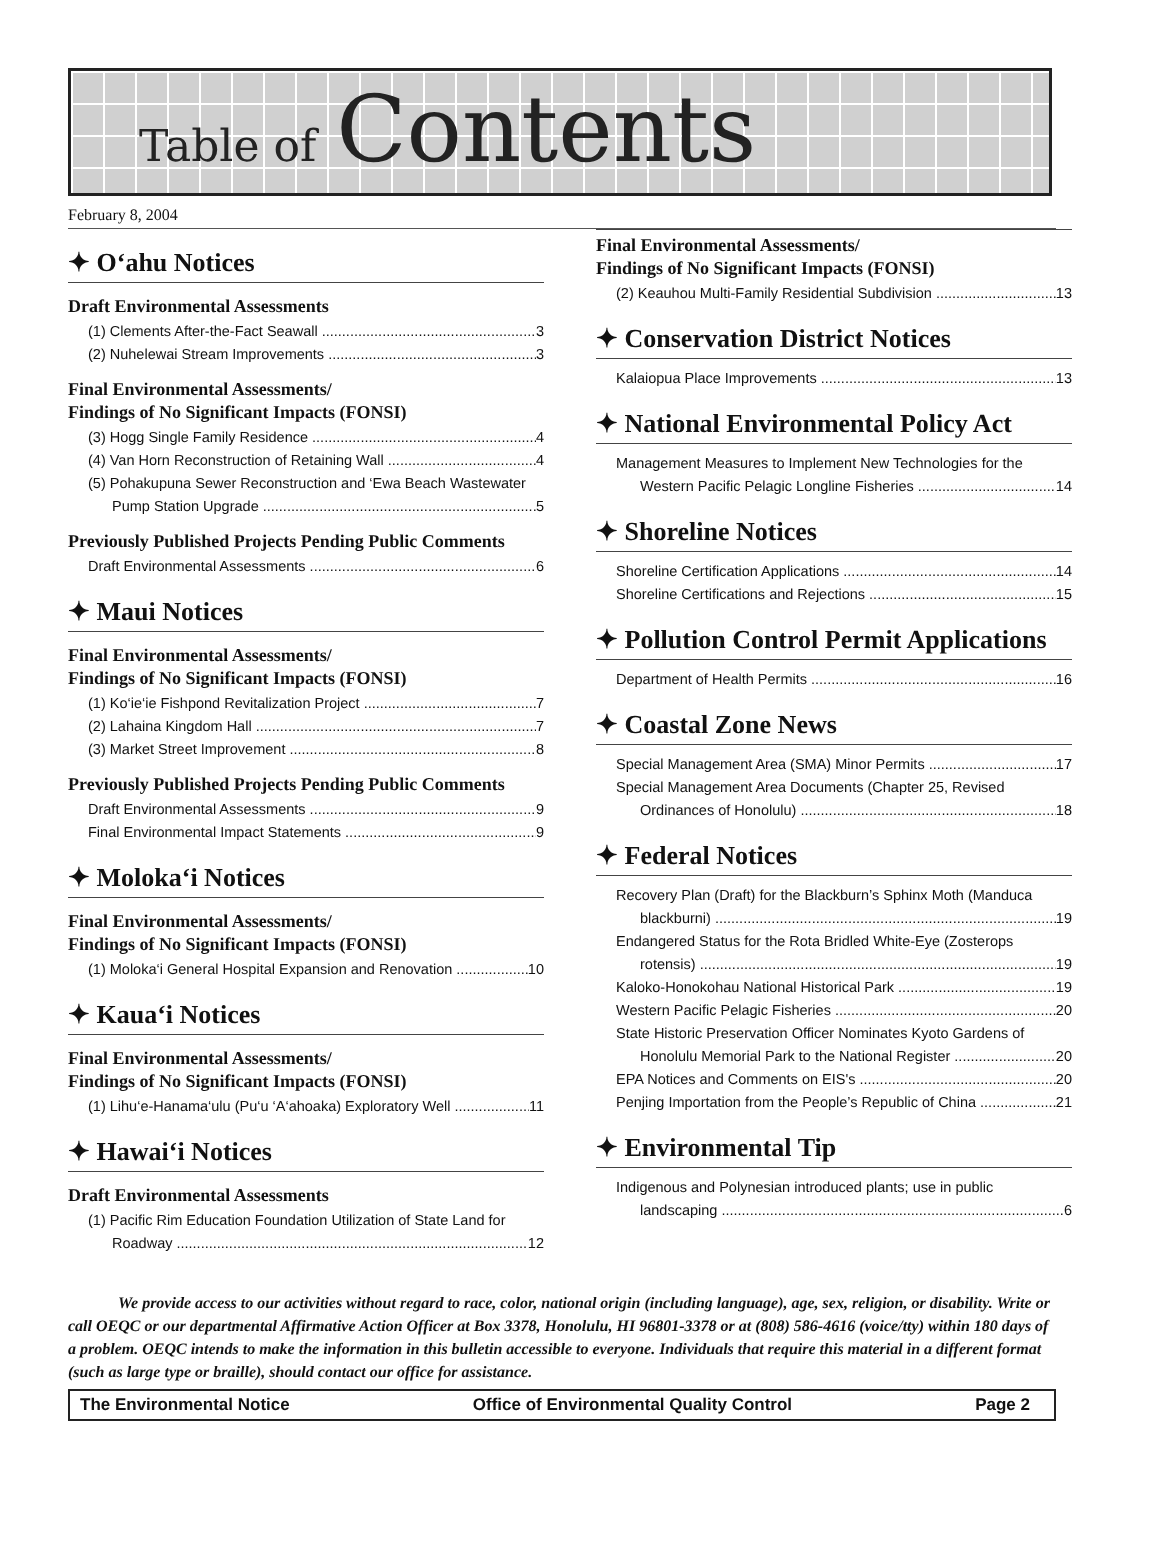Table of Contents
February 8, 2004
✦ O‘ahu Notices
Draft Environmental Assessments
(1) Clements After-the-Fact Seawall 3
(2) Nuhelewai Stream Improvements 3
Final Environmental Assessments/
Findings of No Significant Impacts (FONSI)
(3) Hogg Single Family Residence 4
(4) Van Horn Reconstruction of Retaining Wall 4
(5) Pohakupuna Sewer Reconstruction and ‘Ewa Beach Wastewater
Pump Station Upgrade 5
Previously Published Projects Pending Public Comments
Draft Environmental Assessments 6
✦ Maui Notices
Final Environmental Assessments/
Findings of No Significant Impacts (FONSI)
(1) Ko‘ie‘ie Fishpond Revitalization Project 7
(2) Lahaina Kingdom Hall 7
(3) Market Street Improvement 8
Previously Published Projects Pending Public Comments
Draft Environmental Assessments 9
Final Environmental Impact Statements 9
✦ Moloka‘i Notices
Final Environmental Assessments/
Findings of No Significant Impacts (FONSI)
(1) Moloka‘i General Hospital Expansion and Renovation 10
✦ Kaua‘i Notices
Final Environmental Assessments/
Findings of No Significant Impacts (FONSI)
(1) Lihu‘e-Hanama‘ulu (Pu‘u ‘A‘ahoaka) Exploratory Well 11
✦ Hawai‘i Notices
Draft Environmental Assessments
(1) Pacific Rim Education Foundation Utilization of State Land for
Roadway 12
Final Environmental Assessments/
Findings of No Significant Impacts (FONSI)
(2) Keauhou Multi-Family Residential Subdivision 13
✦ Conservation District Notices
Kalaiopua Place Improvements 13
✦ National Environmental Policy Act
Management Measures to Implement New Technologies for the
Western Pacific Pelagic Longline Fisheries 14
✦ Shoreline Notices
Shoreline Certification Applications 14
Shoreline Certifications and Rejections 15
✦ Pollution Control Permit Applications
Department of Health Permits 16
✦ Coastal Zone News
Special Management Area (SMA) Minor Permits 17
Special Management Area Documents (Chapter 25, Revised
Ordinances of Honolulu) 18
✦ Federal Notices
Recovery Plan (Draft) for the Blackburn’s Sphinx Moth (Manduca
blackburni) 19
Endangered Status for the Rota Bridled White-Eye (Zosterops
rotensis) 19
Kaloko-Honokohau National Historical Park 19
Western Pacific Pelagic Fisheries 20
State Historic Preservation Officer Nominates Kyoto Gardens of
Honolulu Memorial Park to the National Register 20
EPA Notices and Comments on EIS's 20
Penjing Importation from the People’s Republic of China 21
✦ Environmental Tip
Indigenous and Polynesian introduced plants; use in public
landscaping 6
We provide access to our activities without regard to race, color, national origin (including language), age, sex, religion, or disability. Write or call OEQC or our departmental Affirmative Action Officer at Box 3378, Honolulu, HI 96801-3378 or at (808) 586-4616 (voice/tty) within 180 days of a problem. OEQC intends to make the information in this bulletin accessible to everyone. Individuals that require this material in a different format (such as large type or braille), should contact our office for assistance.
The Environmental Notice Office of Environmental Quality Control Page 2